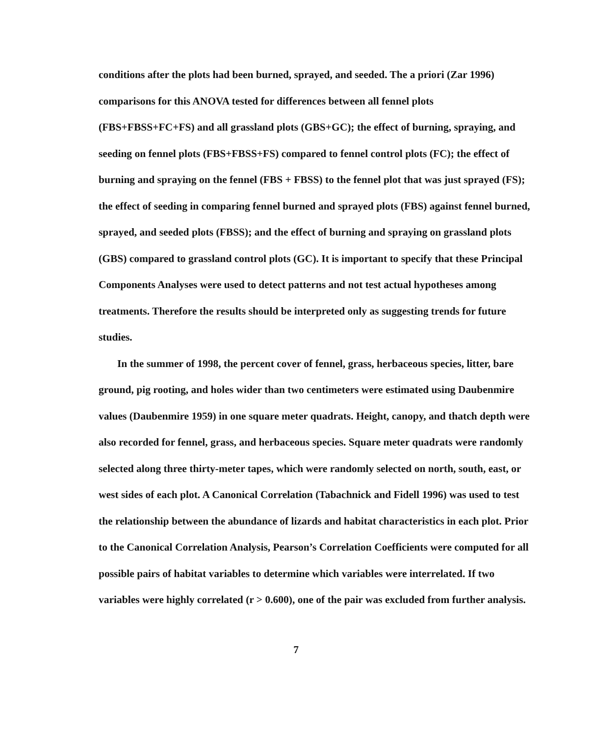conditions after the plots had been burned, sprayed, and seeded. The a priori (Zar 1996) comparisons for this ANOVA tested for differences between all fennel plots (FBS+FBSS+FC+FS) and all grassland plots (GBS+GC); the effect of burning, spraying, and seeding on fennel plots (FBS+FBSS+FS) compared to fennel control plots (FC); the effect of burning and spraying on the fennel (FBS + FBSS) to the fennel plot that was just sprayed (FS); the effect of seeding in comparing fennel burned and sprayed plots (FBS) against fennel burned, sprayed, and seeded plots (FBSS); and the effect of burning and spraying on grassland plots (GBS) compared to grassland control plots (GC). It is important to specify that these Principal Components Analyses were used to detect patterns and not test actual hypotheses among treatments. Therefore the results should be interpreted only as suggesting trends for future studies.
In the summer of 1998, the percent cover of fennel, grass, herbaceous species, litter, bare ground, pig rooting, and holes wider than two centimeters were estimated using Daubenmire values (Daubenmire 1959) in one square meter quadrats. Height, canopy, and thatch depth were also recorded for fennel, grass, and herbaceous species. Square meter quadrats were randomly selected along three thirty-meter tapes, which were randomly selected on north, south, east, or west sides of each plot. A Canonical Correlation (Tabachnick and Fidell 1996) was used to test the relationship between the abundance of lizards and habitat characteristics in each plot. Prior to the Canonical Correlation Analysis, Pearson’s Correlation Coefficients were computed for all possible pairs of habitat variables to determine which variables were interrelated. If two variables were highly correlated (r > 0.600), one of the pair was excluded from further analysis.
7